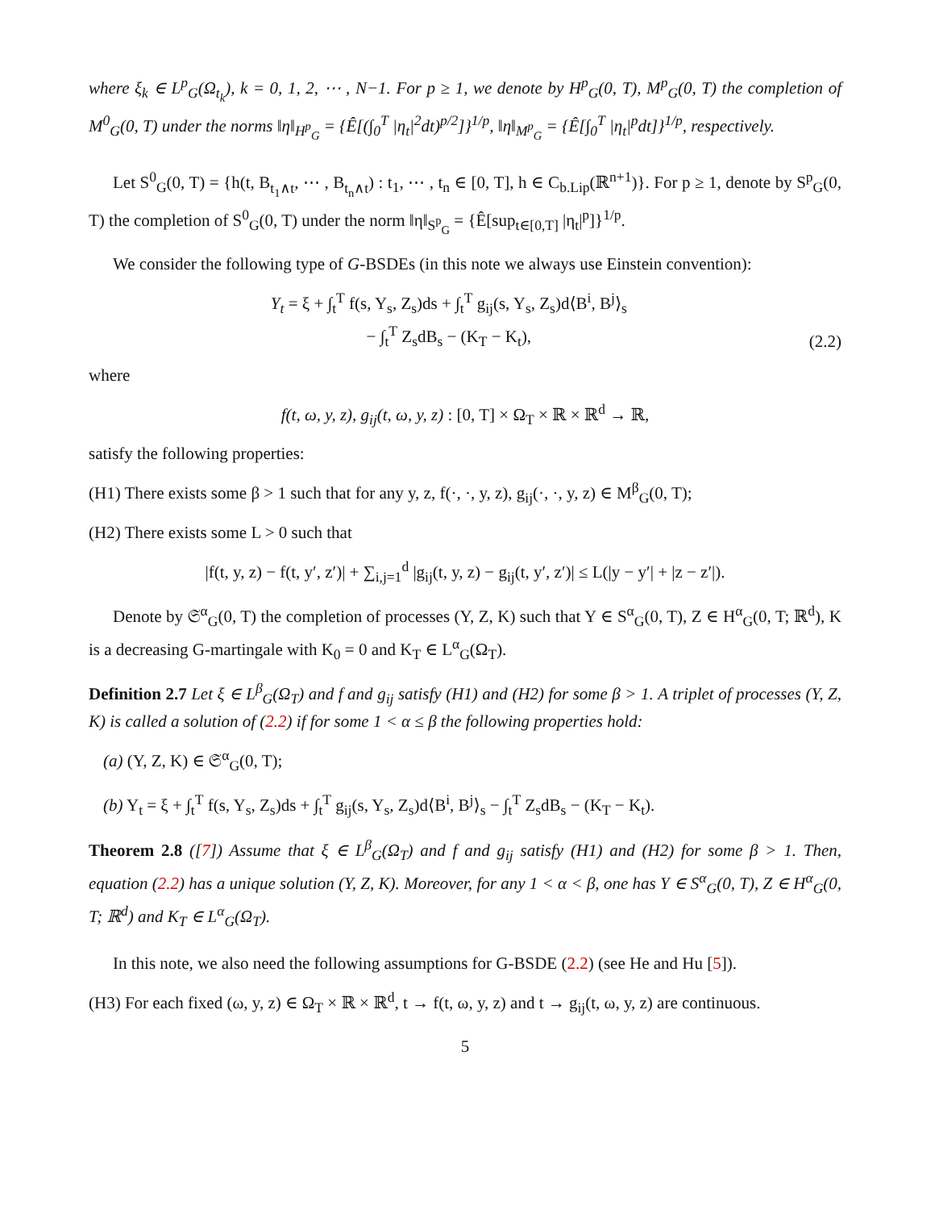where ξ<sub>k</sub> ∈ L<sup>p</sup><sub>G</sub>(Ω<sub>t<sub>k</sub></sub>), k = 0, 1, 2, ⋯ , N−1. For p ≥ 1, we denote by H<sup>p</sup><sub>G</sub>(0, T), M<sup>p</sup><sub>G</sub>(0, T) the completion of M<sup>0</sup><sub>G</sub>(0, T) under the norms ‖η‖<sub>H<sup>p</sup><sub>G</sub></sub> = {Ê[(∫<sub>0</sub><sup>T</sup> |η<sub>t</sub>|<sup>2</sup>dt)<sup>p/2</sup>]}<sup>1/p</sup>, ‖η‖<sub>M<sup>p</sup><sub>G</sub></sub> = {Ê[∫<sub>0</sub><sup>T</sup> |η<sub>t</sub>|<sup>p</sup>dt]}<sup>1/p</sup>, respectively.
Let S<sup>0</sup><sub>G</sub>(0, T) = {h(t, B<sub>t<sub>1</sub>∧t</sub>, ⋯ , B<sub>t<sub>n</sub>∧t</sub>) : t<sub>1</sub>, ⋯ , t<sub>n</sub> ∈ [0, T], h ∈ C<sub>b.Lip</sub>(ℝ<sup>n+1</sup>)}. For p ≥ 1, denote by S<sup>p</sup><sub>G</sub>(0, T) the completion of S<sup>0</sup><sub>G</sub>(0, T) under the norm ‖η‖<sub>S<sup>p</sup><sub>G</sub></sub> = {Ê[sup<sub>t∈[0,T]</sub> |η<sub>t</sub>|<sup>p</sup>]}<sup>1/p</sup>.
We consider the following type of G-BSDEs (in this note we always use Einstein convention):
Y<sub>t</sub> = ξ + ∫<sub>t</sub><sup>T</sup> f(s, Y<sub>s</sub>, Z<sub>s</sub>)ds + ∫<sub>t</sub><sup>T</sup> g<sub>ij</sub>(s, Y<sub>s</sub>, Z<sub>s</sub>)d⟨B<sup>i</sup>, B<sup>j</sup>⟩<sub>s</sub>
− ∫<sub>t</sub><sup>T</sup> Z<sub>s</sub>dB<sub>s</sub> − (K<sub>T</sub> − K<sub>t</sub>),
(2.2)
where
f(t, ω, y, z), g<sub>ij</sub>(t, ω, y, z) : [0, T] × Ω<sub>T</sub> × ℝ × ℝ<sup>d</sup> → ℝ,
satisfy the following properties:
(H1) There exists some β > 1 such that for any y, z, f(·, ·, y, z), g<sub>ij</sub>(·, ·, y, z) ∈ M<sup>β</sup><sub>G</sub>(0, T);
(H2) There exists some L > 0 such that
|f(t, y, z) − f(t, y′, z′)| + ∑<sub>i,j=1</sub><sup>d</sup> |g<sub>ij</sub>(t, y, z) − g<sub>ij</sub>(t, y′, z′)| ≤ L(|y − y′| + |z − z′|).
Denote by 𝔖<sup>α</sup><sub>G</sub>(0, T) the completion of processes (Y, Z, K) such that Y ∈ S<sup>α</sup><sub>G</sub>(0, T), Z ∈ H<sup>α</sup><sub>G</sub>(0, T; ℝ<sup>d</sup>), K is a decreasing G-martingale with K<sub>0</sub> = 0 and K<sub>T</sub> ∈ L<sup>α</sup><sub>G</sub>(Ω<sub>T</sub>).
Definition 2.7 Let ξ ∈ L<sup>β</sup><sub>G</sub>(Ω<sub>T</sub>) and f and g<sub>ij</sub> satisfy (H1) and (H2) for some β > 1. A triplet of processes (Y, Z, K) is called a solution of (2.2) if for some 1 < α ≤ β the following properties hold:
(a) (Y, Z, K) ∈ 𝔖<sup>α</sup><sub>G</sub>(0, T);
(b) Y<sub>t</sub> = ξ + ∫<sub>t</sub><sup>T</sup> f(s, Y<sub>s</sub>, Z<sub>s</sub>)ds + ∫<sub>t</sub><sup>T</sup> g<sub>ij</sub>(s, Y<sub>s</sub>, Z<sub>s</sub>)d⟨B<sup>i</sup>, B<sup>j</sup>⟩<sub>s</sub> − ∫<sub>t</sub><sup>T</sup> Z<sub>s</sub>dB<sub>s</sub> − (K<sub>T</sub> − K<sub>t</sub>).
Theorem 2.8 ([7]) Assume that ξ ∈ L<sup>β</sup><sub>G</sub>(Ω<sub>T</sub>) and f and g<sub>ij</sub> satisfy (H1) and (H2) for some β > 1. Then, equation (2.2) has a unique solution (Y, Z, K). Moreover, for any 1 < α < β, one has Y ∈ S<sup>α</sup><sub>G</sub>(0, T), Z ∈ H<sup>α</sup><sub>G</sub>(0, T; ℝ<sup>d</sup>) and K<sub>T</sub> ∈ L<sup>α</sup><sub>G</sub>(Ω<sub>T</sub>).
In this note, we also need the following assumptions for G-BSDE (2.2) (see He and Hu [5]).
(H3) For each fixed (ω, y, z) ∈ Ω<sub>T</sub> × ℝ × ℝ<sup>d</sup>, t → f(t, ω, y, z) and t → g<sub>ij</sub>(t, ω, y, z) are continuous.
5